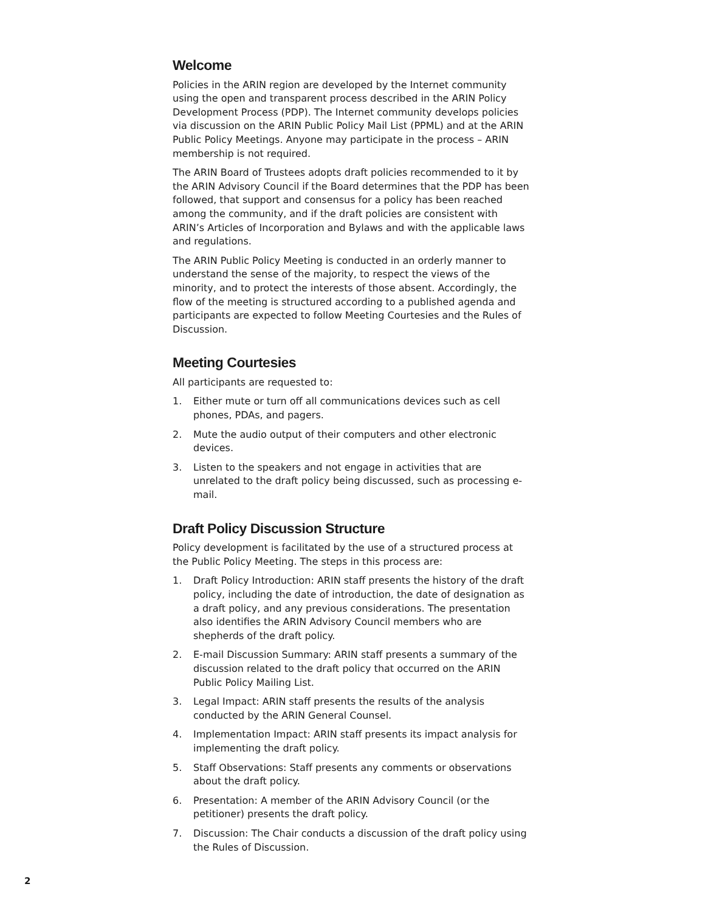Welcome
Policies in the ARIN region are developed by the Internet community using the open and transparent process described in the ARIN Policy Development Process (PDP). The Internet community develops policies via discussion on the ARIN Public Policy Mail List (PPML) and at the ARIN Public Policy Meetings. Anyone may participate in the process – ARIN membership is not required.
The ARIN Board of Trustees adopts draft policies recommended to it by the ARIN Advisory Council if the Board determines that the PDP has been followed, that support and consensus for a policy has been reached among the community, and if the draft policies are consistent with ARIN’s Articles of Incorporation and Bylaws and with the applicable laws and regulations.
The ARIN Public Policy Meeting is conducted in an orderly manner to understand the sense of the majority, to respect the views of the minority, and to protect the interests of those absent. Accordingly, the flow of the meeting is structured according to a published agenda and participants are expected to follow Meeting Courtesies and the Rules of Discussion.
Meeting Courtesies
All participants are requested to:
1. Either mute or turn off all communications devices such as cell phones, PDAs, and pagers.
2. Mute the audio output of their computers and other electronic devices.
3. Listen to the speakers and not engage in activities that are unrelated to the draft policy being discussed, such as processing e-mail.
Draft Policy Discussion Structure
Policy development is facilitated by the use of a structured process at the Public Policy Meeting. The steps in this process are:
1. Draft Policy Introduction: ARIN staff presents the history of the draft policy, including the date of introduction, the date of designation as a draft policy, and any previous considerations. The presentation also identifies the ARIN Advisory Council members who are shepherds of the draft policy.
2. E-mail Discussion Summary: ARIN staff presents a summary of the discussion related to the draft policy that occurred on the ARIN Public Policy Mailing List.
3. Legal Impact: ARIN staff presents the results of the analysis conducted by the ARIN General Counsel.
4. Implementation Impact: ARIN staff presents its impact analysis for implementing the draft policy.
5. Staff Observations: Staff presents any comments or observations about the draft policy.
6. Presentation: A member of the ARIN Advisory Council (or the petitioner) presents the draft policy.
7. Discussion: The Chair conducts a discussion of the draft policy using the Rules of Discussion.
2